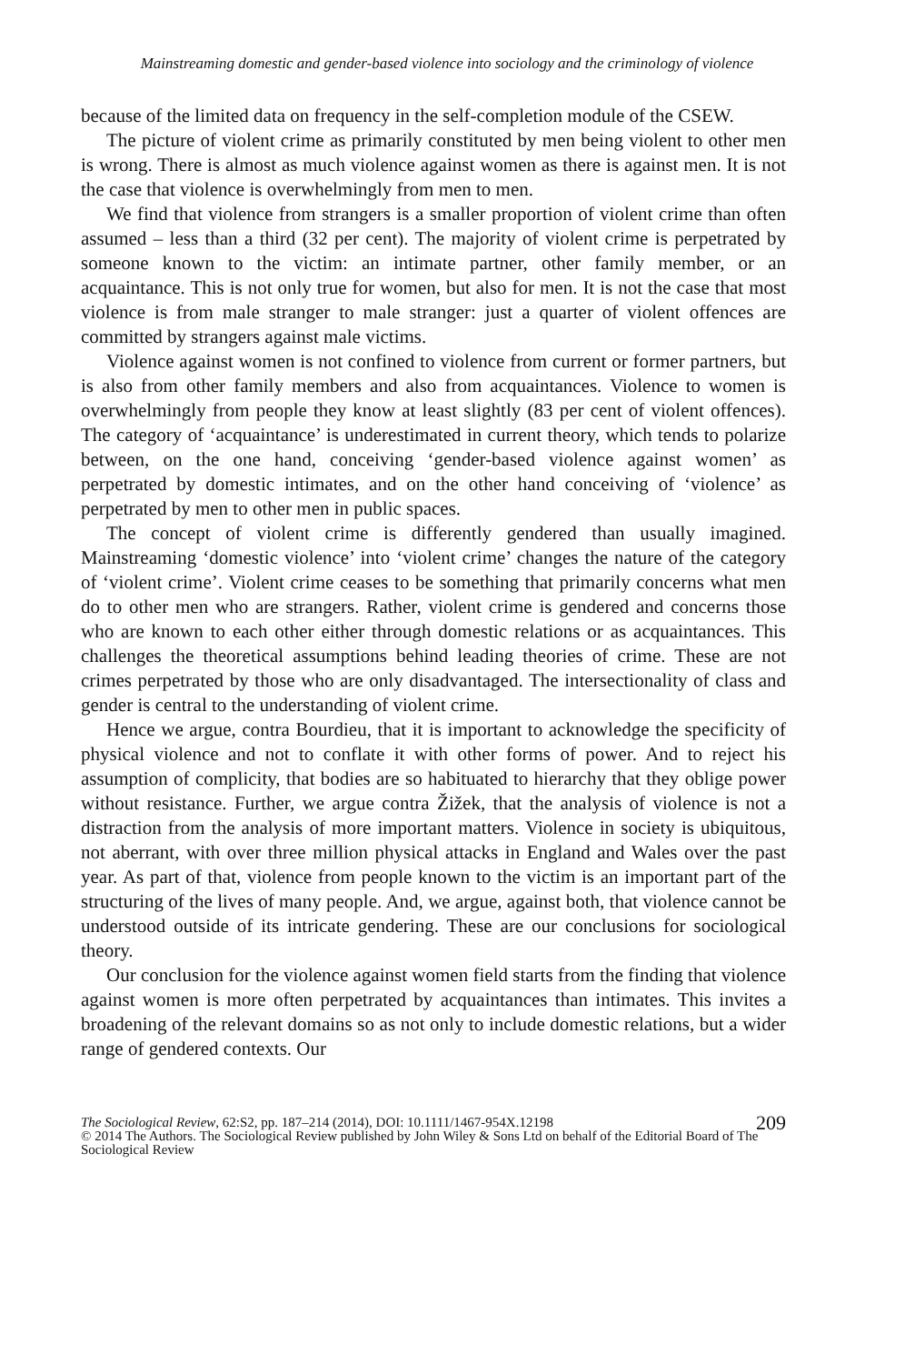Mainstreaming domestic and gender-based violence into sociology and the criminology of violence
because of the limited data on frequency in the self-completion module of the CSEW.
The picture of violent crime as primarily constituted by men being violent to other men is wrong. There is almost as much violence against women as there is against men. It is not the case that violence is overwhelmingly from men to men.
We find that violence from strangers is a smaller proportion of violent crime than often assumed – less than a third (32 per cent). The majority of violent crime is perpetrated by someone known to the victim: an intimate partner, other family member, or an acquaintance. This is not only true for women, but also for men. It is not the case that most violence is from male stranger to male stranger: just a quarter of violent offences are committed by strangers against male victims.
Violence against women is not confined to violence from current or former partners, but is also from other family members and also from acquaintances. Violence to women is overwhelmingly from people they know at least slightly (83 per cent of violent offences). The category of ‘acquaintance’ is underestimated in current theory, which tends to polarize between, on the one hand, conceiving ‘gender-based violence against women’ as perpetrated by domestic intimates, and on the other hand conceiving of ‘violence’ as perpetrated by men to other men in public spaces.
The concept of violent crime is differently gendered than usually imagined. Mainstreaming ‘domestic violence’ into ‘violent crime’ changes the nature of the category of ‘violent crime’. Violent crime ceases to be something that primarily concerns what men do to other men who are strangers. Rather, violent crime is gendered and concerns those who are known to each other either through domestic relations or as acquaintances. This challenges the theoretical assumptions behind leading theories of crime. These are not crimes perpetrated by those who are only disadvantaged. The intersectionality of class and gender is central to the understanding of violent crime.
Hence we argue, contra Bourdieu, that it is important to acknowledge the specificity of physical violence and not to conflate it with other forms of power. And to reject his assumption of complicity, that bodies are so habituated to hierarchy that they oblige power without resistance. Further, we argue contra Žižek, that the analysis of violence is not a distraction from the analysis of more important matters. Violence in society is ubiquitous, not aberrant, with over three million physical attacks in England and Wales over the past year. As part of that, violence from people known to the victim is an important part of the structuring of the lives of many people. And, we argue, against both, that violence cannot be understood outside of its intricate gendering. These are our conclusions for sociological theory.
Our conclusion for the violence against women field starts from the finding that violence against women is more often perpetrated by acquaintances than intimates. This invites a broadening of the relevant domains so as not only to include domestic relations, but a wider range of gendered contexts. Our
The Sociological Review, 62:S2, pp. 187–214 (2014), DOI: 10.1111/1467-954X.12198 209
© 2014 The Authors. The Sociological Review published by John Wiley & Sons Ltd on behalf of the Editorial Board of The Sociological Review